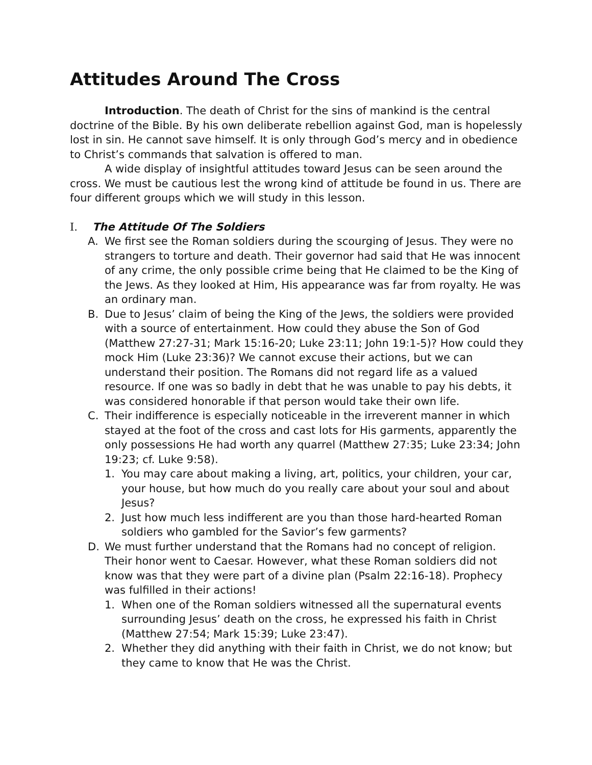Attitudes Around The Cross
Introduction. The death of Christ for the sins of mankind is the central doctrine of the Bible. By his own deliberate rebellion against God, man is hopelessly lost in sin. He cannot save himself. It is only through God’s mercy and in obedience to Christ’s commands that salvation is offered to man.
A wide display of insightful attitudes toward Jesus can be seen around the cross. We must be cautious lest the wrong kind of attitude be found in us. There are four different groups which we will study in this lesson.
I. The Attitude Of The Soldiers
A. We first see the Roman soldiers during the scourging of Jesus. They were no strangers to torture and death. Their governor had said that He was innocent of any crime, the only possible crime being that He claimed to be the King of the Jews. As they looked at Him, His appearance was far from royalty. He was an ordinary man.
B. Due to Jesus’ claim of being the King of the Jews, the soldiers were provided with a source of entertainment. How could they abuse the Son of God (Matthew 27:27-31; Mark 15:16-20; Luke 23:11; John 19:1-5)? How could they mock Him (Luke 23:36)? We cannot excuse their actions, but we can understand their position. The Romans did not regard life as a valued resource. If one was so badly in debt that he was unable to pay his debts, it was considered honorable if that person would take their own life.
C. Their indifference is especially noticeable in the irreverent manner in which stayed at the foot of the cross and cast lots for His garments, apparently the only possessions He had worth any quarrel (Matthew 27:35; Luke 23:34; John 19:23; cf. Luke 9:58).
1. You may care about making a living, art, politics, your children, your car, your house, but how much do you really care about your soul and about Jesus?
2. Just how much less indifferent are you than those hard-hearted Roman soldiers who gambled for the Savior’s few garments?
D. We must further understand that the Romans had no concept of religion. Their honor went to Caesar. However, what these Roman soldiers did not know was that they were part of a divine plan (Psalm 22:16-18). Prophecy was fulfilled in their actions!
1. When one of the Roman soldiers witnessed all the supernatural events surrounding Jesus’ death on the cross, he expressed his faith in Christ (Matthew 27:54; Mark 15:39; Luke 23:47).
2. Whether they did anything with their faith in Christ, we do not know; but they came to know that He was the Christ.